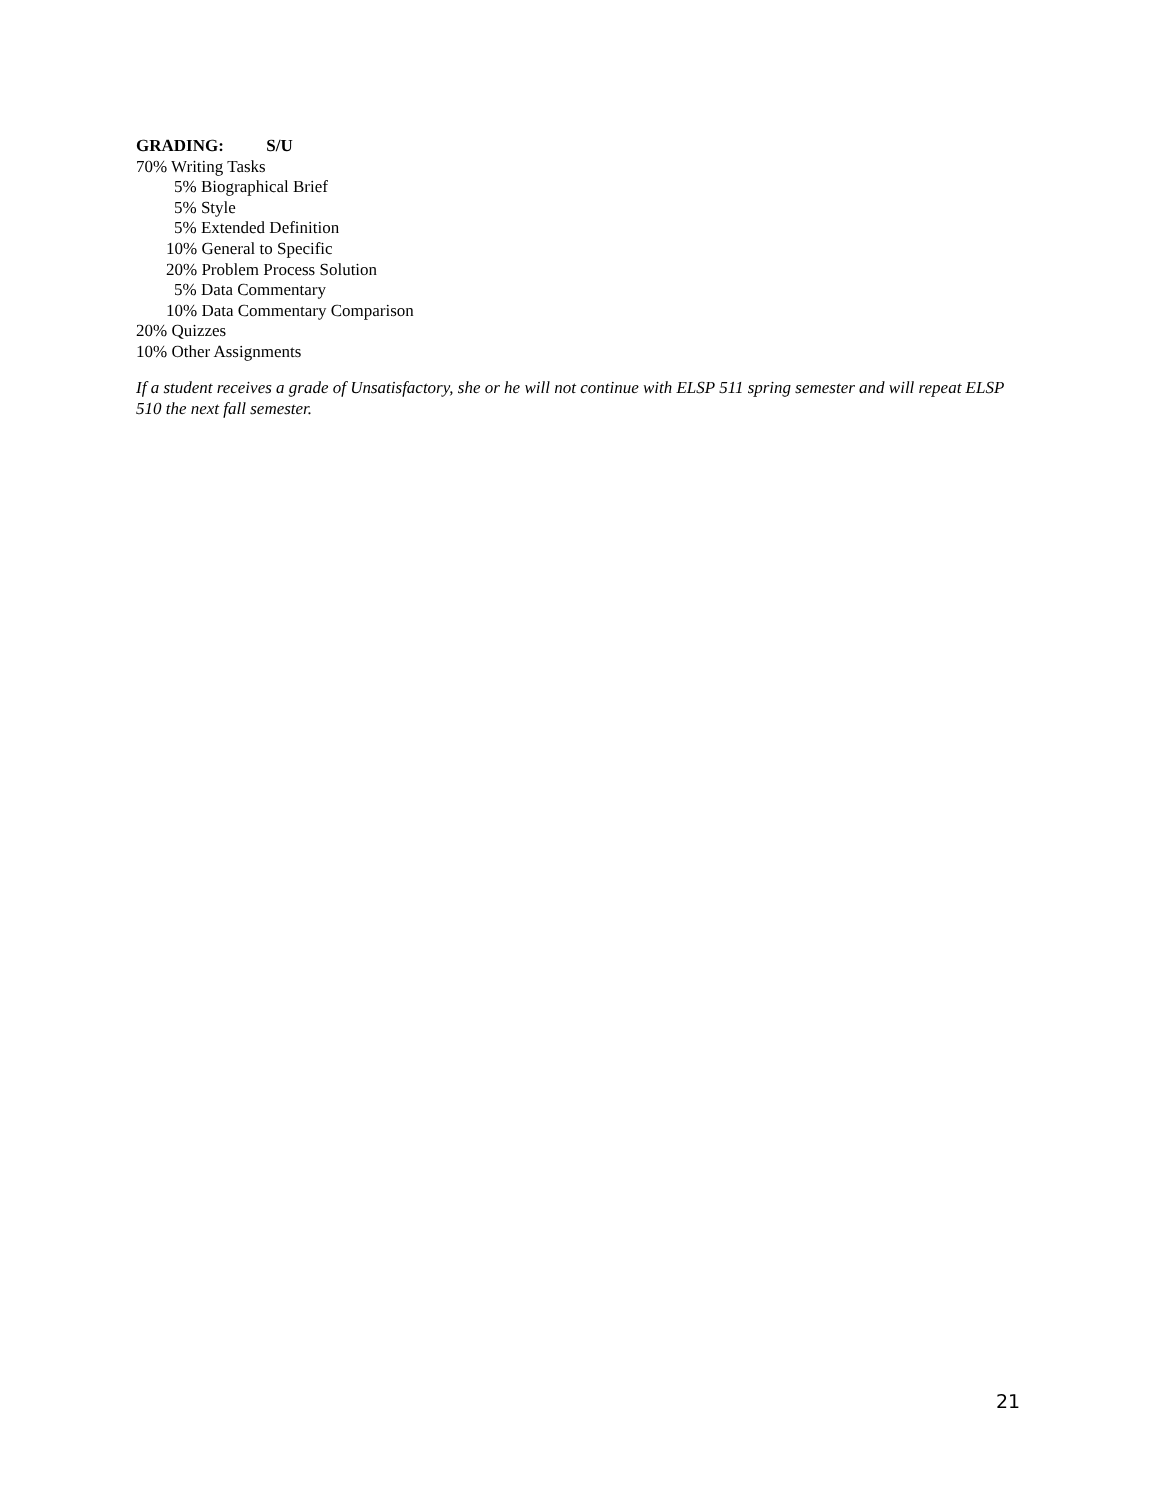GRADING: S/U
70% Writing Tasks
5% Biographical Brief
5% Style
5% Extended Definition
10% General to Specific
20% Problem Process Solution
5% Data Commentary
10% Data Commentary Comparison
20% Quizzes
10% Other Assignments
If a student receives a grade of Unsatisfactory, she or he will not continue with ELSP 511 spring semester and will repeat ELSP 510 the next fall semester.
21